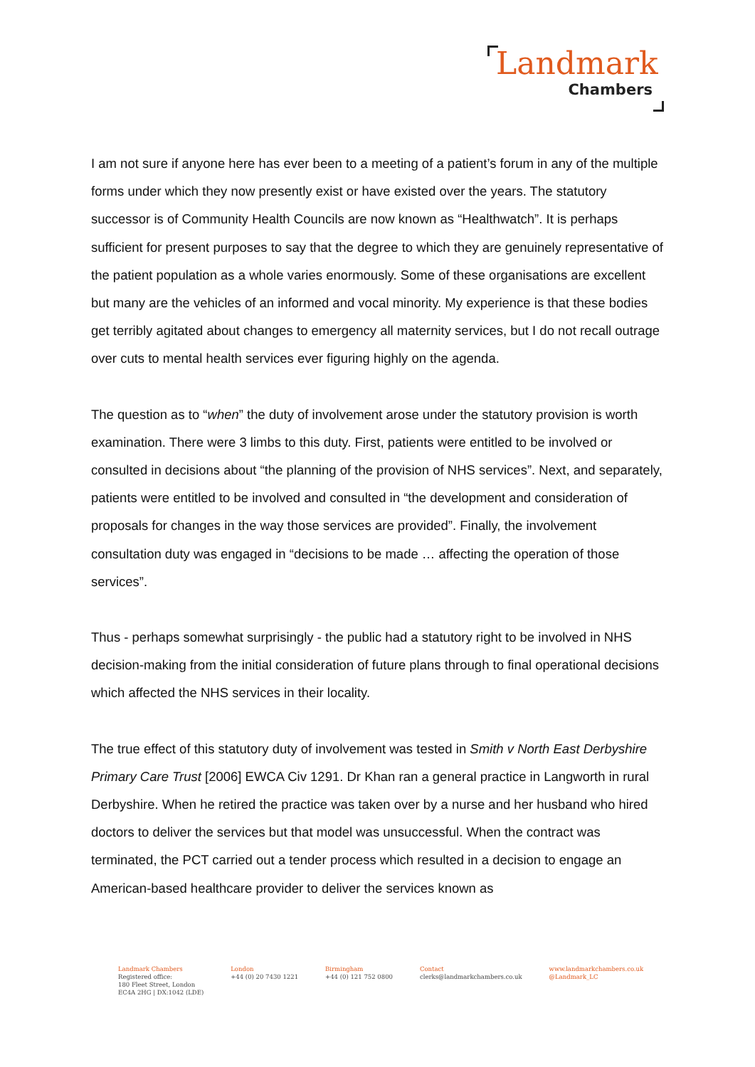Landmark
Chambers
I am not sure if anyone here has ever been to a meeting of a patient’s forum in any of the multiple forms under which they now presently exist or have existed over the years. The statutory successor is of Community Health Councils are now known as “Healthwatch”. It is perhaps sufficient for present purposes to say that the degree to which they are genuinely representative of the patient population as a whole varies enormously. Some of these organisations are excellent but many are the vehicles of an informed and vocal minority. My experience is that these bodies get terribly agitated about changes to emergency all maternity services, but I do not recall outrage over cuts to mental health services ever figuring highly on the agenda.
The question as to “when” the duty of involvement arose under the statutory provision is worth examination. There were 3 limbs to this duty. First, patients were entitled to be involved or consulted in decisions about “the planning of the provision of NHS services”. Next, and separately, patients were entitled to be involved and consulted in “the development and consideration of proposals for changes in the way those services are provided”. Finally, the involvement consultation duty was engaged in “decisions to be made … affecting the operation of those services”.
Thus - perhaps somewhat surprisingly - the public had a statutory right to be involved in NHS decision-making from the initial consideration of future plans through to final operational decisions which affected the NHS services in their locality.
The true effect of this statutory duty of involvement was tested in Smith v North East Derbyshire Primary Care Trust [2006] EWCA Civ 1291. Dr Khan ran a general practice in Langworth in rural Derbyshire. When he retired the practice was taken over by a nurse and her husband who hired doctors to deliver the services but that model was unsuccessful. When the contract was terminated, the PCT carried out a tender process which resulted in a decision to engage an American-based healthcare provider to deliver the services known as
Landmark Chambers
Registered office:
180 Fleet Street, London
EC4A 2HG | DX:1042 (LDE)
London
+44 (0) 20 7430 1221
Birmingham
+44 (0) 121 752 0800
Contact
clerks@landmarkchambers.co.uk
www.landmarkchambers.co.uk
@Landmark_LC